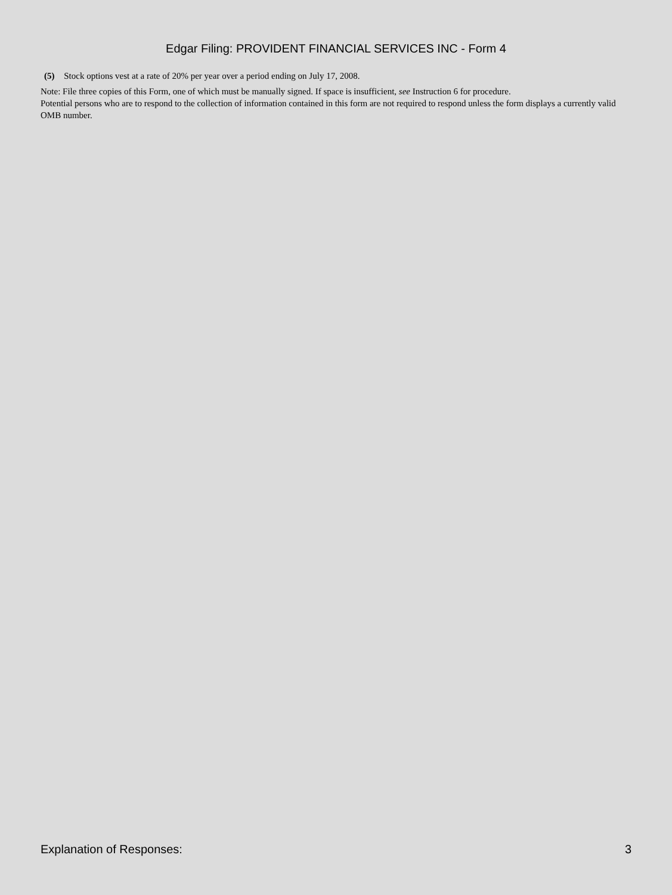Edgar Filing: PROVIDENT FINANCIAL SERVICES INC - Form 4
(5) Stock options vest at a rate of 20% per year over a period ending on July 17, 2008.
Note: File three copies of this Form, one of which must be manually signed. If space is insufficient, see Instruction 6 for procedure.
Potential persons who are to respond to the collection of information contained in this form are not required to respond unless the form displays a currently valid OMB number.
Explanation of Responses: 3